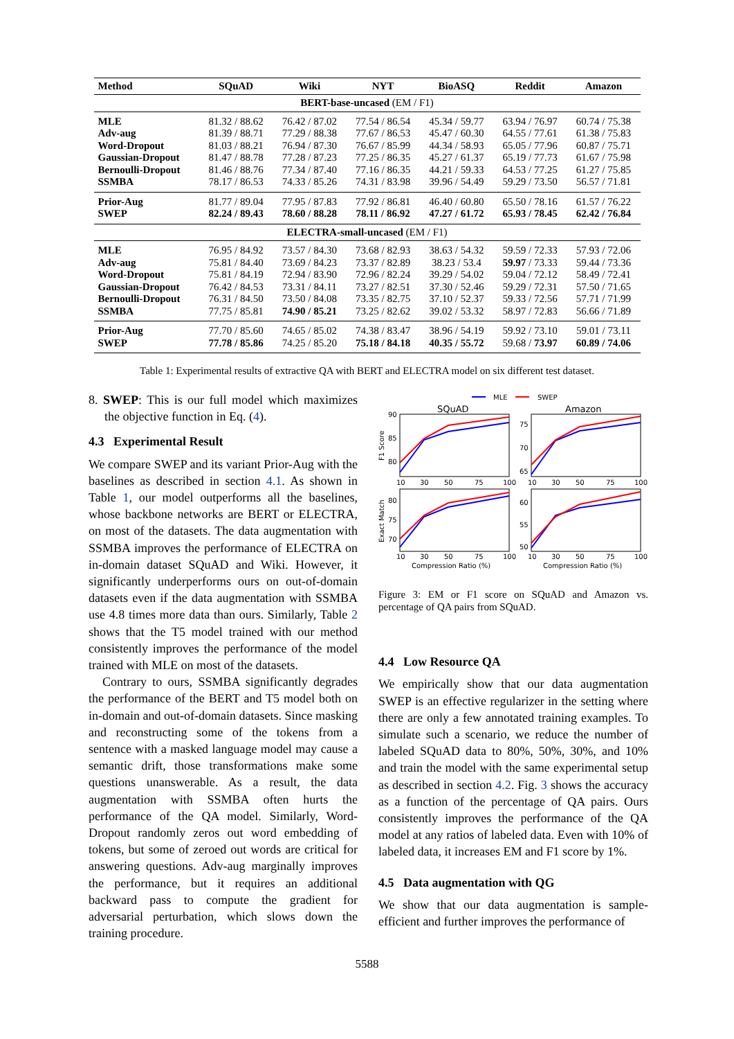| Method | SQuAD | Wiki | NYT | BioASQ | Reddit | Amazon |
| --- | --- | --- | --- | --- | --- | --- |
| BERT-base-uncased (EM / F1) | | | | | | |
| MLE | 81.32 / 88.62 | 76.42 / 87.02 | 77.54 / 86.54 | 45.34 / 59.77 | 63.94 / 76.97 | 60.74 / 75.38 |
| Adv-aug | 81.39 / 88.71 | 77.29 / 88.38 | 77.67 / 86.53 | 45.47 / 60.30 | 64.55 / 77.61 | 61.38 / 75.83 |
| Word-Dropout | 81.03 / 88.21 | 76.94 / 87.30 | 76.67 / 85.99 | 44.34 / 58.93 | 65.05 / 77.96 | 60.87 / 75.71 |
| Gaussian-Dropout | 81.47 / 88.78 | 77.28 / 87.23 | 77.25 / 86.35 | 45.27 / 61.37 | 65.19 / 77.73 | 61.67 / 75.98 |
| Bernoulli-Dropout | 81.46 / 88.76 | 77.34 / 87.40 | 77.16 / 86.35 | 44.21 / 59.33 | 64.53 / 77.25 | 61.27 / 75.85 |
| SSMBA | 78.17 / 86.53 | 74.33 / 85.26 | 74.31 / 83.98 | 39.96 / 54.49 | 59.29 / 73.50 | 56.57 / 71.81 |
| Prior-Aug | 81.77 / 89.04 | 77.95 / 87.83 | 77.92 / 86.81 | 46.40 / 60.80 | 65.50 / 78.16 | 61.57 / 76.22 |
| SWEP | 82.24 / 89.43 | 78.60 / 88.28 | 78.11 / 86.92 | 47.27 / 61.72 | 65.93 / 78.45 | 62.42 / 76.84 |
| ELECTRA-small-uncased (EM / F1) | | | | | | |
| MLE | 76.95 / 84.92 | 73.57 / 84.30 | 73.68 / 82.93 | 38.63 / 54.32 | 59.59 / 72.33 | 57.93 / 72.06 |
| Adv-aug | 75.81 / 84.40 | 73.69 / 84.23 | 73.37 / 82.89 | 38.23 / 53.4 | 59.97 / 73.33 | 59.44 / 73.36 |
| Word-Dropout | 75.81 / 84.19 | 72.94 / 83.90 | 72.96 / 82.24 | 39.29 / 54.02 | 59.04 / 72.12 | 58.49 / 72.41 |
| Gaussian-Dropout | 76.42 / 84.53 | 73.31 / 84.11 | 73.27 / 82.51 | 37.30 / 52.46 | 59.29 / 72.31 | 57.50 / 71.65 |
| Bernoulli-Dropout | 76.31 / 84.50 | 73.50 / 84.08 | 73.35 / 82.75 | 37.10 / 52.37 | 59.33 / 72.56 | 57.71 / 71.99 |
| SSMBA | 77.75 / 85.81 | 74.90 / 85.21 | 73.25 / 82.62 | 39.02 / 53.32 | 58.97 / 72.83 | 56.66 / 71.89 |
| Prior-Aug | 77.70 / 85.60 | 74.65 / 85.02 | 74.38 / 83.47 | 38.96 / 54.19 | 59.92 / 73.10 | 59.01 / 73.11 |
| SWEP | 77.78 / 85.86 | 74.25 / 85.20 | 75.18 / 84.18 | 40.35 / 55.72 | 59.68 / 73.97 | 60.89 / 74.06 |
Table 1: Experimental results of extractive QA with BERT and ELECTRA model on six different test dataset.
8. SWEP: This is our full model which maximizes the objective function in Eq. (4).
4.3 Experimental Result
We compare SWEP and its variant Prior-Aug with the baselines as described in section 4.1. As shown in Table 1, our model outperforms all the baselines, whose backbone networks are BERT or ELECTRA, on most of the datasets. The data augmentation with SSMBA improves the performance of ELECTRA on in-domain dataset SQuAD and Wiki. However, it significantly underperforms ours on out-of-domain datasets even if the data augmentation with SSMBA use 4.8 times more data than ours. Similarly, Table 2 shows that the T5 model trained with our method consistently improves the performance of the model trained with MLE on most of the datasets.
Contrary to ours, SSMBA significantly degrades the performance of the BERT and T5 model both on in-domain and out-of-domain datasets. Since masking and reconstructing some of the tokens from a sentence with a masked language model may cause a semantic drift, those transformations make some questions unanswerable. As a result, the data augmentation with SSMBA often hurts the performance of the QA model. Similarly, Word-Dropout randomly zeros out word embedding of tokens, but some of zeroed out words are critical for answering questions. Adv-aug marginally improves the performance, but it requires an additional backward pass to compute the gradient for adversarial perturbation, which slows down the training procedure.
MLE
SWEP
SQuAD
Amazon
90
85
80
75
70
65
80
75
70
60
55
50
F1 Score
Exact Match
10
30
50
75
100
10
30
50
75
100
10
30
50
75
100
10
30
50
75
100
Compression Ratio (%)
Compression Ratio (%)
Figure 3: EM or F1 score on SQuAD and Amazon vs. percentage of QA pairs from SQuAD.
4.4 Low Resource QA
We empirically show that our data augmentation SWEP is an effective regularizer in the setting where there are only a few annotated training examples. To simulate such a scenario, we reduce the number of labeled SQuAD data to 80%, 50%, 30%, and 10% and train the model with the same experimental setup as described in section 4.2. Fig. 3 shows the accuracy as a function of the percentage of QA pairs. Ours consistently improves the performance of the QA model at any ratios of labeled data. Even with 10% of labeled data, it increases EM and F1 score by 1%.
4.5 Data augmentation with QG
We show that our data augmentation is sample-efficient and further improves the performance of
5588